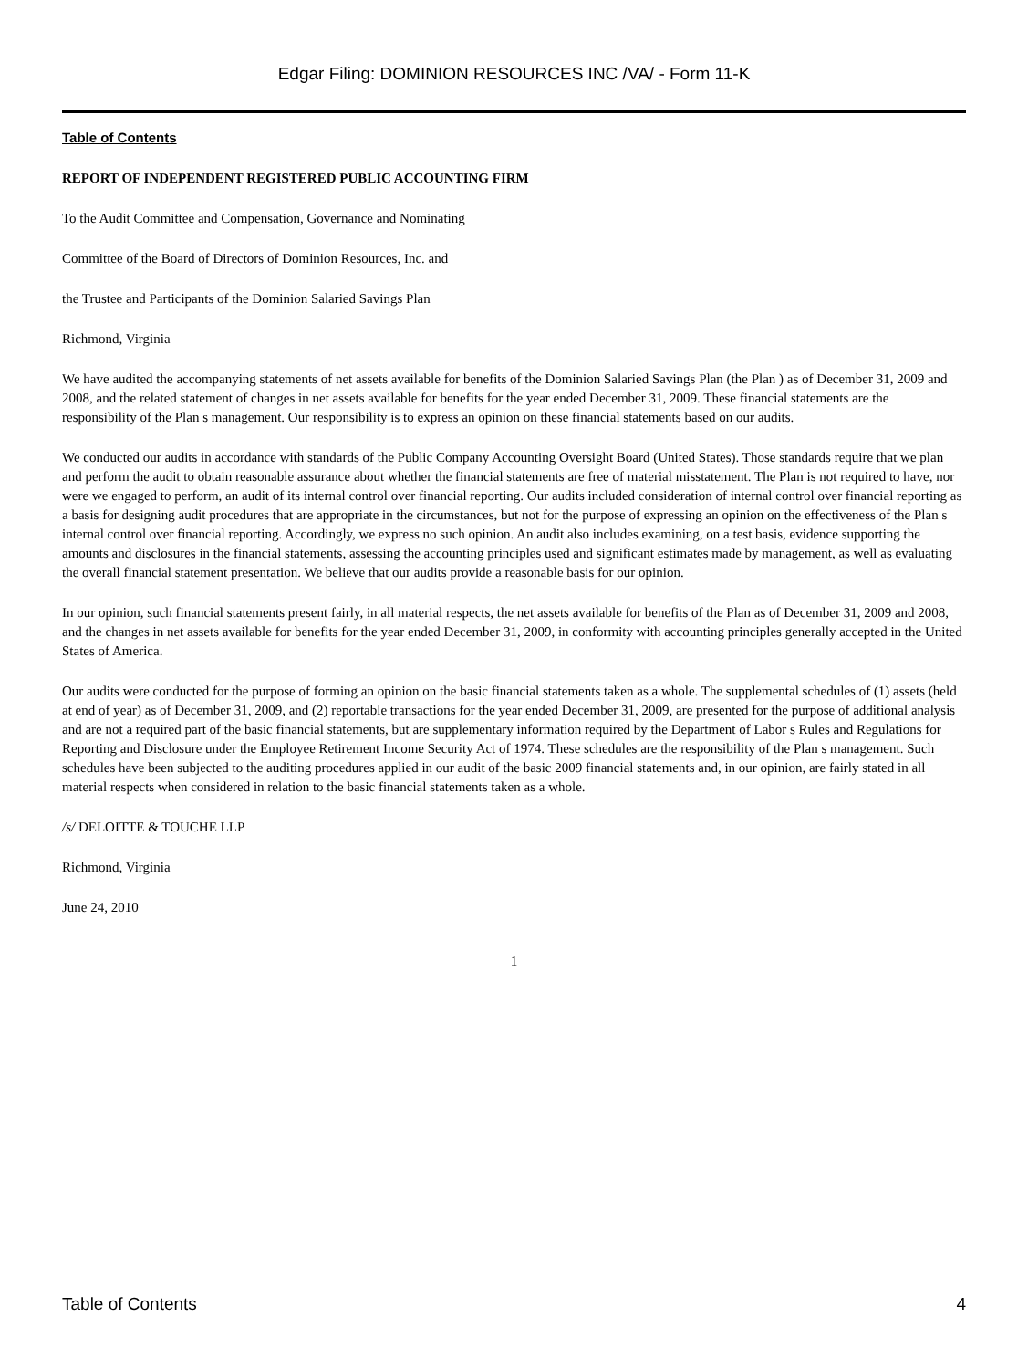Edgar Filing: DOMINION RESOURCES INC /VA/ - Form 11-K
Table of Contents
REPORT OF INDEPENDENT REGISTERED PUBLIC ACCOUNTING FIRM
To the Audit Committee and Compensation, Governance and Nominating
Committee of the Board of Directors of Dominion Resources, Inc. and
the Trustee and Participants of the Dominion Salaried Savings Plan
Richmond, Virginia
We have audited the accompanying statements of net assets available for benefits of the Dominion Salaried Savings Plan (the Plan ) as of December 31, 2009 and 2008, and the related statement of changes in net assets available for benefits for the year ended December 31, 2009. These financial statements are the responsibility of the Plan s management. Our responsibility is to express an opinion on these financial statements based on our audits.
We conducted our audits in accordance with standards of the Public Company Accounting Oversight Board (United States). Those standards require that we plan and perform the audit to obtain reasonable assurance about whether the financial statements are free of material misstatement. The Plan is not required to have, nor were we engaged to perform, an audit of its internal control over financial reporting. Our audits included consideration of internal control over financial reporting as a basis for designing audit procedures that are appropriate in the circumstances, but not for the purpose of expressing an opinion on the effectiveness of the Plan s internal control over financial reporting. Accordingly, we express no such opinion. An audit also includes examining, on a test basis, evidence supporting the amounts and disclosures in the financial statements, assessing the accounting principles used and significant estimates made by management, as well as evaluating the overall financial statement presentation. We believe that our audits provide a reasonable basis for our opinion.
In our opinion, such financial statements present fairly, in all material respects, the net assets available for benefits of the Plan as of December 31, 2009 and 2008, and the changes in net assets available for benefits for the year ended December 31, 2009, in conformity with accounting principles generally accepted in the United States of America.
Our audits were conducted for the purpose of forming an opinion on the basic financial statements taken as a whole. The supplemental schedules of (1) assets (held at end of year) as of December 31, 2009, and (2) reportable transactions for the year ended December 31, 2009, are presented for the purpose of additional analysis and are not a required part of the basic financial statements, but are supplementary information required by the Department of Labor s Rules and Regulations for Reporting and Disclosure under the Employee Retirement Income Security Act of 1974. These schedules are the responsibility of the Plan s management. Such schedules have been subjected to the auditing procedures applied in our audit of the basic 2009 financial statements and, in our opinion, are fairly stated in all material respects when considered in relation to the basic financial statements taken as a whole.
/s/ DELOITTE & TOUCHE LLP
Richmond, Virginia
June 24, 2010
1
Table of Contents 4